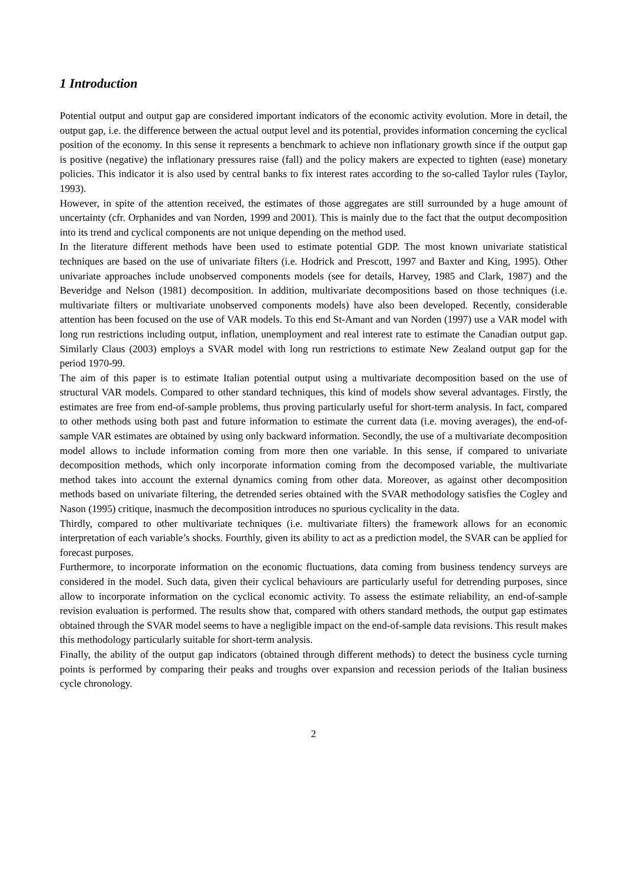1 Introduction
Potential output and output gap are considered important indicators of the economic activity evolution. More in detail, the output gap, i.e. the difference between the actual output level and its potential, provides information concerning the cyclical position of the economy. In this sense it represents a benchmark to achieve non inflationary growth since if the output gap is positive (negative) the inflationary pressures raise (fall) and the policy makers are expected to tighten (ease) monetary policies. This indicator it is also used by central banks to fix interest rates according to the so-called Taylor rules (Taylor, 1993).
However, in spite of the attention received, the estimates of those aggregates are still surrounded by a huge amount of uncertainty (cfr. Orphanides and van Norden, 1999 and 2001). This is mainly due to the fact that the output decomposition into its trend and cyclical components are not unique depending on the method used.
In the literature different methods have been used to estimate potential GDP. The most known univariate statistical techniques are based on the use of univariate filters (i.e. Hodrick and Prescott, 1997 and Baxter and King, 1995). Other univariate approaches include unobserved components models (see for details, Harvey, 1985 and Clark, 1987) and the Beveridge and Nelson (1981) decomposition. In addition, multivariate decompositions based on those techniques (i.e. multivariate filters or multivariate unobserved components models) have also been developed. Recently, considerable attention has been focused on the use of VAR models. To this end St-Amant and van Norden (1997) use a VAR model with long run restrictions including output, inflation, unemployment and real interest rate to estimate the Canadian output gap. Similarly Claus (2003) employs a SVAR model with long run restrictions to estimate New Zealand output gap for the period 1970-99.
The aim of this paper is to estimate Italian potential output using a multivariate decomposition based on the use of structural VAR models. Compared to other standard techniques, this kind of models show several advantages. Firstly, the estimates are free from end-of-sample problems, thus proving particularly useful for short-term analysis. In fact, compared to other methods using both past and future information to estimate the current data (i.e. moving averages), the end-of-sample VAR estimates are obtained by using only backward information. Secondly, the use of a multivariate decomposition model allows to include information coming from more then one variable. In this sense, if compared to univariate decomposition methods, which only incorporate information coming from the decomposed variable, the multivariate method takes into account the external dynamics coming from other data. Moreover, as against other decomposition methods based on univariate filtering, the detrended series obtained with the SVAR methodology satisfies the Cogley and Nason (1995) critique, inasmuch the decomposition introduces no spurious cyclicality in the data.
Thirdly, compared to other multivariate techniques (i.e. multivariate filters) the framework allows for an economic interpretation of each variable’s shocks. Fourthly, given its ability to act as a prediction model, the SVAR can be applied for forecast purposes.
Furthermore, to incorporate information on the economic fluctuations, data coming from business tendency surveys are considered in the model. Such data, given their cyclical behaviours are particularly useful for detrending purposes, since allow to incorporate information on the cyclical economic activity. To assess the estimate reliability, an end-of-sample revision evaluation is performed. The results show that, compared with others standard methods, the output gap estimates obtained through the SVAR model seems to have a negligible impact on the end-of-sample data revisions. This result makes this methodology particularly suitable for short-term analysis.
Finally, the ability of the output gap indicators (obtained through different methods) to detect the business cycle turning points is performed by comparing their peaks and troughs over expansion and recession periods of the Italian business cycle chronology.
2